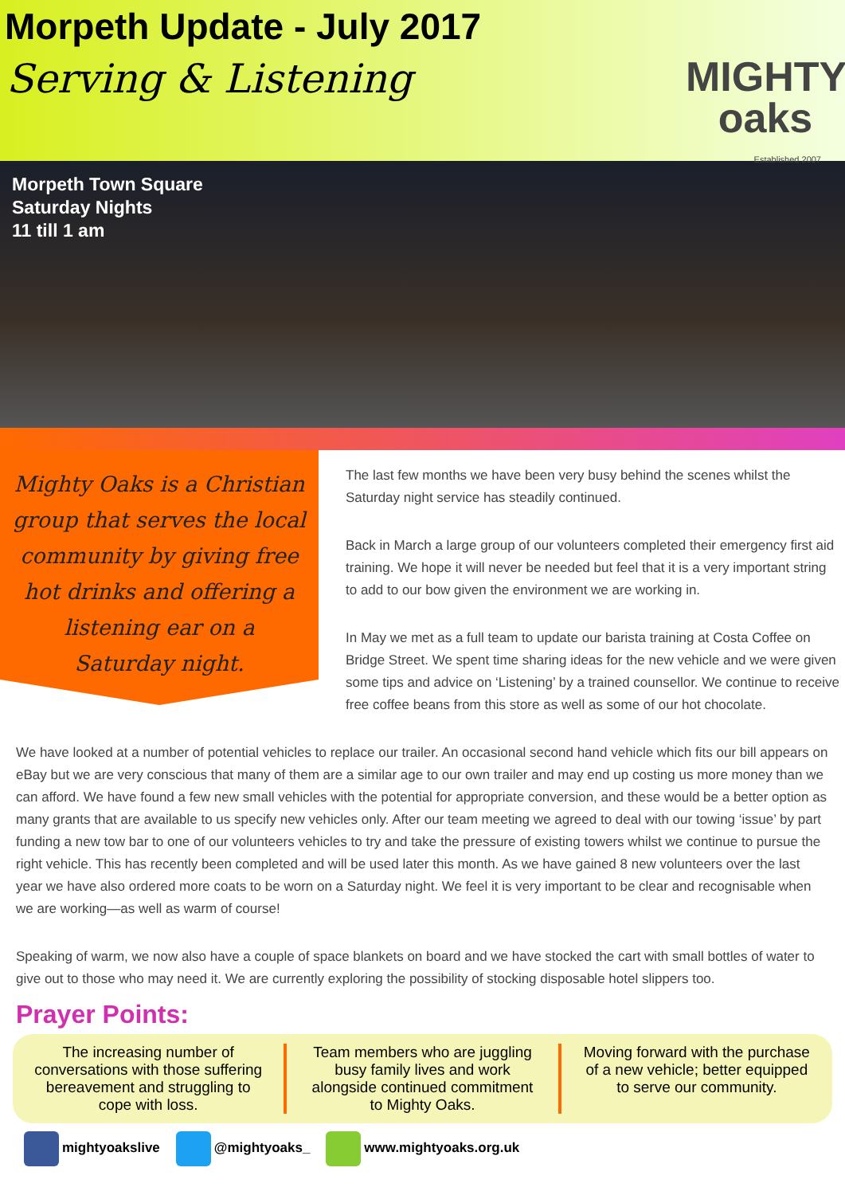Morpeth Update - July 2017
Serving & Listening
MIGHTY
oaks
Established 2007
Morpeth Town Square
Saturday Nights
11 till 1 am
Mighty Oaks is a Christian group that serves the local community by giving free hot drinks and offering a listening ear on a Saturday night.
The last few months we have been very busy behind the scenes whilst the Saturday night service has steadily continued.
Back in March a large group of our volunteers completed their emergency first aid training. We hope it will never be needed but feel that it is a very important string to add to our bow given the environment we are working in.
In May we met as a full team to update our barista training at Costa Coffee on Bridge Street. We spent time sharing ideas for the new vehicle and we were given some tips and advice on ‘Listening’ by a trained counsellor. We continue to receive free coffee beans from this store as well as some of our hot chocolate.
We have looked at a number of potential vehicles to replace our trailer. An occasional second hand vehicle which fits our bill appears on eBay but we are very conscious that many of them are a similar age to our own trailer and may end up costing us more money than we can afford. We have found a few new small vehicles with the potential for appropriate conversion, and these would be a better option as many grants that are available to us specify new vehicles only. After our team meeting we agreed to deal with our towing ‘issue’ by part funding a new tow bar to one of our volunteers vehicles to try and take the pressure of existing towers whilst we continue to pursue the right vehicle. This has recently been completed and will be used later this month. As we have gained 8 new volunteers over the last year we have also ordered more coats to be worn on a Saturday night. We feel it is very important to be clear and recognisable when we are working—as well as warm of course!
Speaking of warm, we now also have a couple of space blankets on board and we have stocked the cart with small bottles of water to give out to those who may need it. We are currently exploring the possibility of stocking disposable hotel slippers too.
Prayer Points:
The increasing number of conversations with those suffering bereavement and struggling to cope with loss.
Team members who are juggling busy family lives and work alongside continued commitment to Mighty Oaks.
Moving forward with the purchase of a new vehicle; better equipped to serve our community.
mightyoakslive @mightyoaks_ www.mightyoaks.org.uk